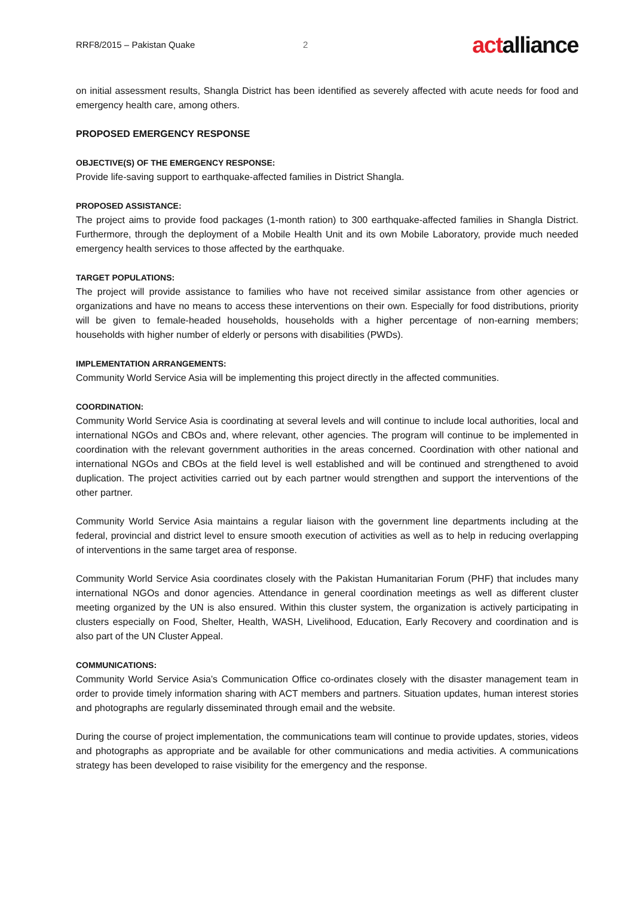RRF8/2015 – Pakistan Quake 2 actalliance
on initial assessment results, Shangla District has been identified as severely affected with acute needs for food and emergency health care, among others.
PROPOSED EMERGENCY RESPONSE
OBJECTIVE(S) OF THE EMERGENCY RESPONSE:
Provide life-saving support to earthquake-affected families in District Shangla.
PROPOSED ASSISTANCE:
The project aims to provide food packages (1-month ration) to 300 earthquake-affected families in Shangla District. Furthermore, through the deployment of a Mobile Health Unit and its own Mobile Laboratory, provide much needed emergency health services to those affected by the earthquake.
TARGET POPULATIONS:
The project will provide assistance to families who have not received similar assistance from other agencies or organizations and have no means to access these interventions on their own. Especially for food distributions, priority will be given to female-headed households, households with a higher percentage of non-earning members; households with higher number of elderly or persons with disabilities (PWDs).
IMPLEMENTATION ARRANGEMENTS:
Community World Service Asia will be implementing this project directly in the affected communities.
COORDINATION:
Community World Service Asia is coordinating at several levels and will continue to include local authorities, local and international NGOs and CBOs and, where relevant, other agencies. The program will continue to be implemented in coordination with the relevant government authorities in the areas concerned. Coordination with other national and international NGOs and CBOs at the field level is well established and will be continued and strengthened to avoid duplication. The project activities carried out by each partner would strengthen and support the interventions of the other partner.
Community World Service Asia maintains a regular liaison with the government line departments including at the federal, provincial and district level to ensure smooth execution of activities as well as to help in reducing overlapping of interventions in the same target area of response.
Community World Service Asia coordinates closely with the Pakistan Humanitarian Forum (PHF) that includes many international NGOs and donor agencies. Attendance in general coordination meetings as well as different cluster meeting organized by the UN is also ensured. Within this cluster system, the organization is actively participating in clusters especially on Food, Shelter, Health, WASH, Livelihood, Education, Early Recovery and coordination and is also part of the UN Cluster Appeal.
COMMUNICATIONS:
Community World Service Asia’s Communication Office co-ordinates closely with the disaster management team in order to provide timely information sharing with ACT members and partners. Situation updates, human interest stories and photographs are regularly disseminated through email and the website.
During the course of project implementation, the communications team will continue to provide updates, stories, videos and photographs as appropriate and be available for other communications and media activities. A communications strategy has been developed to raise visibility for the emergency and the response.